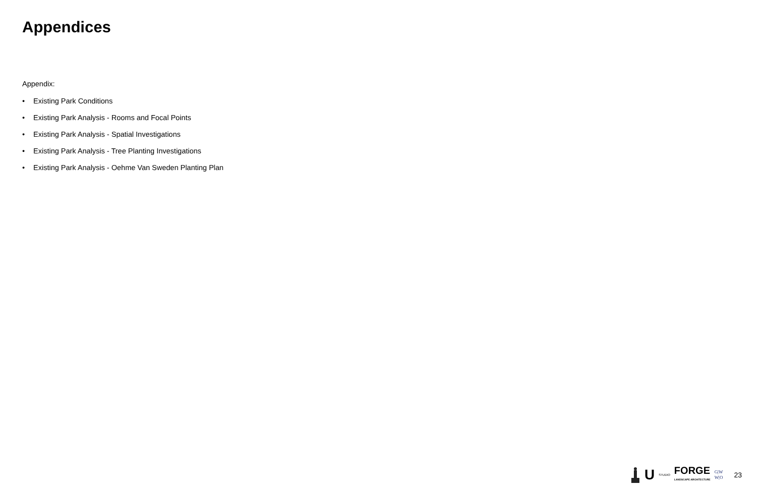Appendices
Appendix:
• Existing Park Conditions
• Existing Park Analysis - Rooms and Focal Points
• Existing Park Analysis - Spatial Investigations
• Existing Park Analysis - Tree Planting Investigations
• Existing Park Analysis - Oehme Van Sweden Planting Plan
U STUDIO
FORGE
LANDSCAPE ARCHITECTURE
G|W
W|O
23